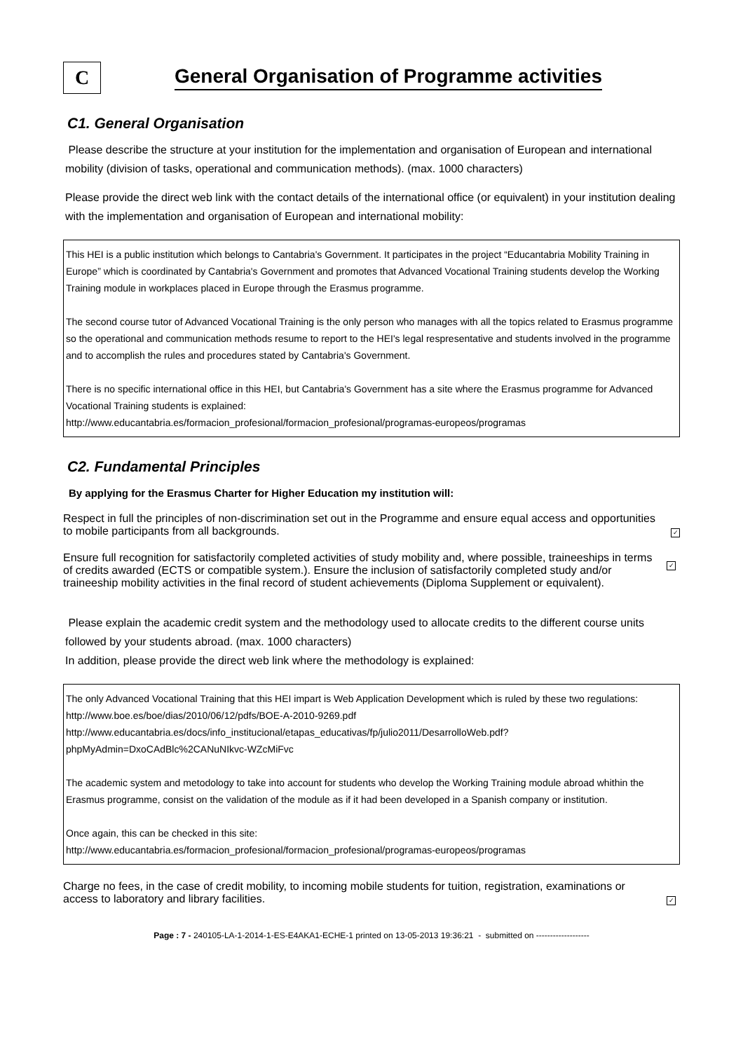C
General Organisation of Programme activities
C1. General Organisation
Please describe the structure at your institution for the implementation and organisation of European and international mobility (division of tasks, operational and communication methods). (max. 1000 characters)
Please provide the direct web link with the contact details of the international office (or equivalent) in your institution dealing with the implementation and organisation of European and international mobility:
This HEI is a public institution which belongs to Cantabria's Government. It participates in the project “Educantabria Mobility Training in Europe” which is coordinated by Cantabria's Government and promotes that Advanced Vocational Training students develop the Working Training module in workplaces placed in Europe through the Erasmus programme.
The second course tutor of Advanced Vocational Training is the only person who manages with all the topics related to Erasmus programme so the operational and communication methods resume to report to the HEI's legal respresentative and students involved in the programme and to accomplish the rules and procedures stated by Cantabria's Government.
There is no specific international office in this HEI, but Cantabria's Government has a site where the Erasmus programme for Advanced Vocational Training students is explained:
http://www.educantabria.es/formacion_profesional/formacion_profesional/programas-europeos/programas
C2. Fundamental Principles
By applying for the Erasmus Charter for Higher Education my institution will:
Respect in full the principles of non-discrimination set out in the Programme and ensure equal access and opportunities to mobile participants from all backgrounds. ✓
Ensure full recognition for satisfactorily completed activities of study mobility and, where possible, traineeships in terms of credits awarded (ECTS or compatible system.). Ensure the inclusion of satisfactorily completed study and/or traineeship mobility activities in the final record of student achievements (Diploma Supplement or equivalent). ✓
Please explain the academic credit system and the methodology used to allocate credits to the different course units followed by your students abroad. (max. 1000 characters)
In addition, please provide the direct web link where the methodology is explained:
The only Advanced Vocational Training that this HEI impart is Web Application Development which is ruled by these two regulations:
http://www.boe.es/boe/dias/2010/06/12/pdfs/BOE-A-2010-9269.pdf
http://www.educantabria.es/docs/info_institucional/etapas_educativas/fp/julio2011/DesarrolloWeb.pdf?phpMyAdmin=DxoCAdBlc%2CANuNIkvc-WZcMiFvc
The academic system and metodology to take into account for students who develop the Working Training module abroad whithin the Erasmus programme, consist on the validation of the module as if it had been developed in a Spanish company or institution.
Once again, this can be checked in this site:
http://www.educantabria.es/formacion_profesional/formacion_profesional/programas-europeos/programas
Charge no fees, in the case of credit mobility, to incoming mobile students for tuition, registration, examinations or access to laboratory and library facilities. ✓
Page : 7 - 240105-LA-1-2014-1-ES-E4AKA1-ECHE-1 printed on 13-05-2013 19:36:21 - submitted on -------------------